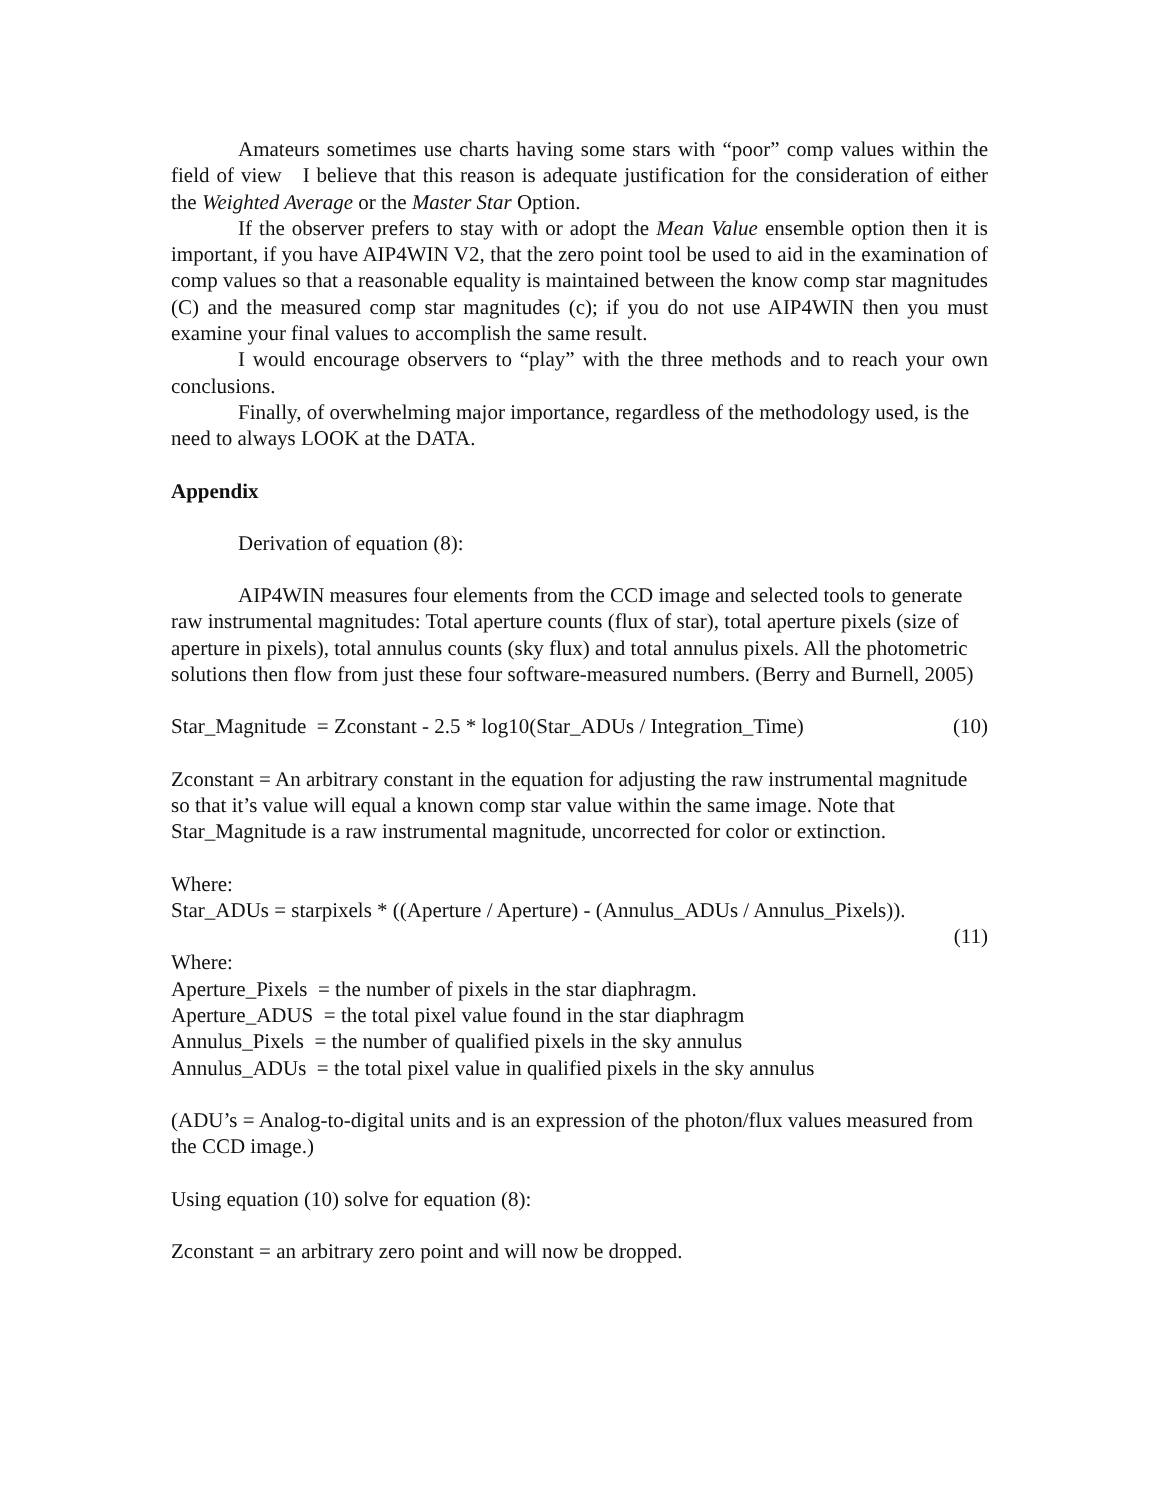Amateurs sometimes use charts having some stars with “poor” comp values within the field of view I believe that this reason is adequate justification for the consideration of either the Weighted Average or the Master Star Option.
If the observer prefers to stay with or adopt the Mean Value ensemble option then it is important, if you have AIP4WIN V2, that the zero point tool be used to aid in the examination of comp values so that a reasonable equality is maintained between the know comp star magnitudes (C) and the measured comp star magnitudes (c); if you do not use AIP4WIN then you must examine your final values to accomplish the same result.
I would encourage observers to “play” with the three methods and to reach your own conclusions.
Finally, of overwhelming major importance, regardless of the methodology used, is the need to always LOOK at the DATA.
Appendix
Derivation of equation (8):
AIP4WIN measures four elements from the CCD image and selected tools to generate raw instrumental magnitudes: Total aperture counts (flux of star), total aperture pixels (size of aperture in pixels), total annulus counts (sky flux) and total annulus pixels. All the photometric solutions then flow from just these four software-measured numbers. (Berry and Burnell, 2005)
Star_Magnitude = Zconstant - 2.5 * log10(Star_ADUs / Integration_Time) (10)
Zconstant = An arbitrary constant in the equation for adjusting the raw instrumental magnitude so that it’s value will equal a known comp star value within the same image. Note that Star_Magnitude is a raw instrumental magnitude, uncorrected for color or extinction.
Where:
Star_ADUs = starpixels * ((Aperture / Aperture) - (Annulus_ADUs / Annulus_Pixels)).
(11)
Where:
Aperture_Pixels = the number of pixels in the star diaphragm.
Aperture_ADUS = the total pixel value found in the star diaphragm
Annulus_Pixels = the number of qualified pixels in the sky annulus
Annulus_ADUs = the total pixel value in qualified pixels in the sky annulus
(ADU’s = Analog-to-digital units and is an expression of the photon/flux values measured from the CCD image.)
Using equation (10) solve for equation (8):
Zconstant = an arbitrary zero point and will now be dropped.